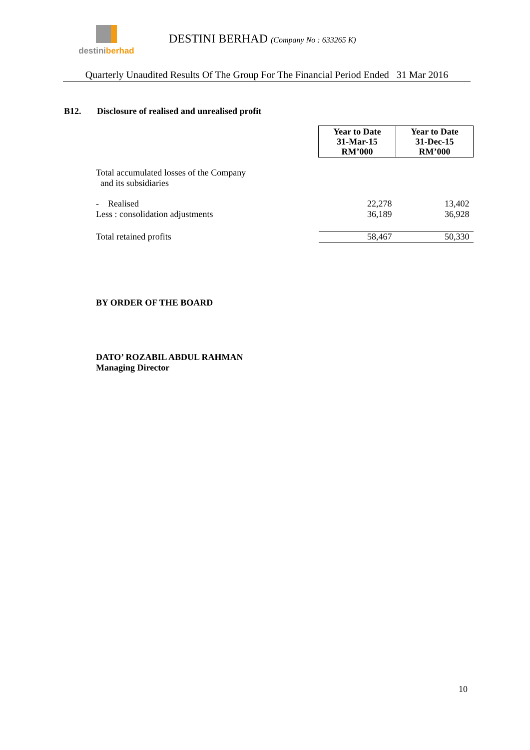destini berhad
DESTINI BERHAD (Company No : 633265 K)
Quarterly Unaudited Results Of The Group For The Financial Period Ended 31 Mar 2016
B12. Disclosure of realised and unrealised profit
| | | Year to Date 31-Mar-15 RM’000 | Year to Date 31-Dec-15 RM’000 |
| | Total accumulated losses of the Company and its subsidiaries | | |
| | - Realised Less : consolidation adjustments | 22,278 36,189 | 13,402 36,928 |
| | Total retained profits | 58,467 | 50,330 |
BY ORDER OF THE BOARD
DATO’ ROZABIL ABDUL RAHMAN
Managing Director
10